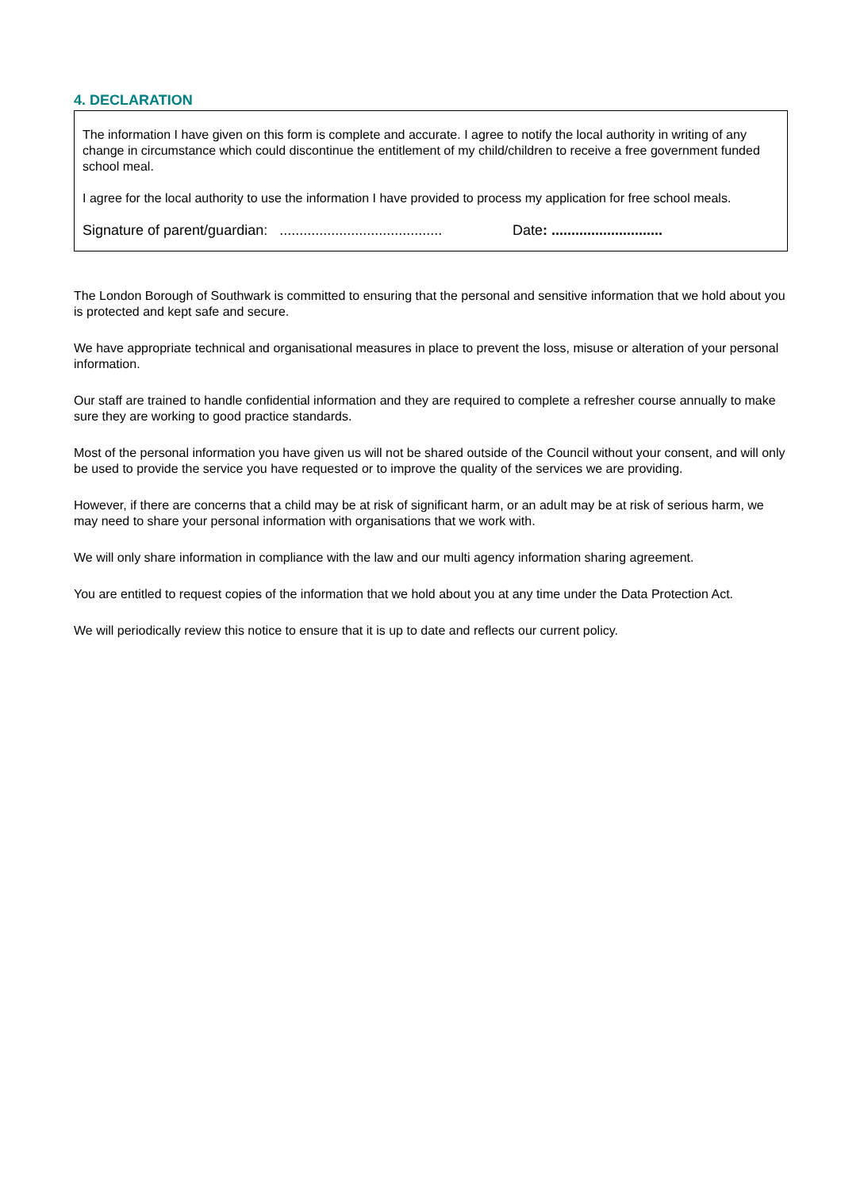4. DECLARATION
The information I have given on this form is complete and accurate. I agree to notify the local authority in writing of any change in circumstance which could discontinue the entitlement of my child/children to receive a free government funded school meal.
I agree for the local authority to use the information I have provided to process my application for free school meals.
Signature of parent/guardian: ......................................... Date: ............................
The London Borough of Southwark is committed to ensuring that the personal and sensitive information that we hold about you is protected and kept safe and secure.
We have appropriate technical and organisational measures in place to prevent the loss, misuse or alteration of your personal information.
Our staff are trained to handle confidential information and they are required to complete a refresher course annually to make sure they are working to good practice standards.
Most of the personal information you have given us will not be shared outside of the Council without your consent, and will only be used to provide the service you have requested or to improve the quality of the services we are providing.
However, if there are concerns that a child may be at risk of significant harm, or an adult may be at risk of serious harm, we may need to share your personal information with organisations that we work with.
We will only share information in compliance with the law and our multi agency information sharing agreement.
You are entitled to request copies of the information that we hold about you at any time under the Data Protection Act.
We will periodically review this notice to ensure that it is up to date and reflects our current policy.